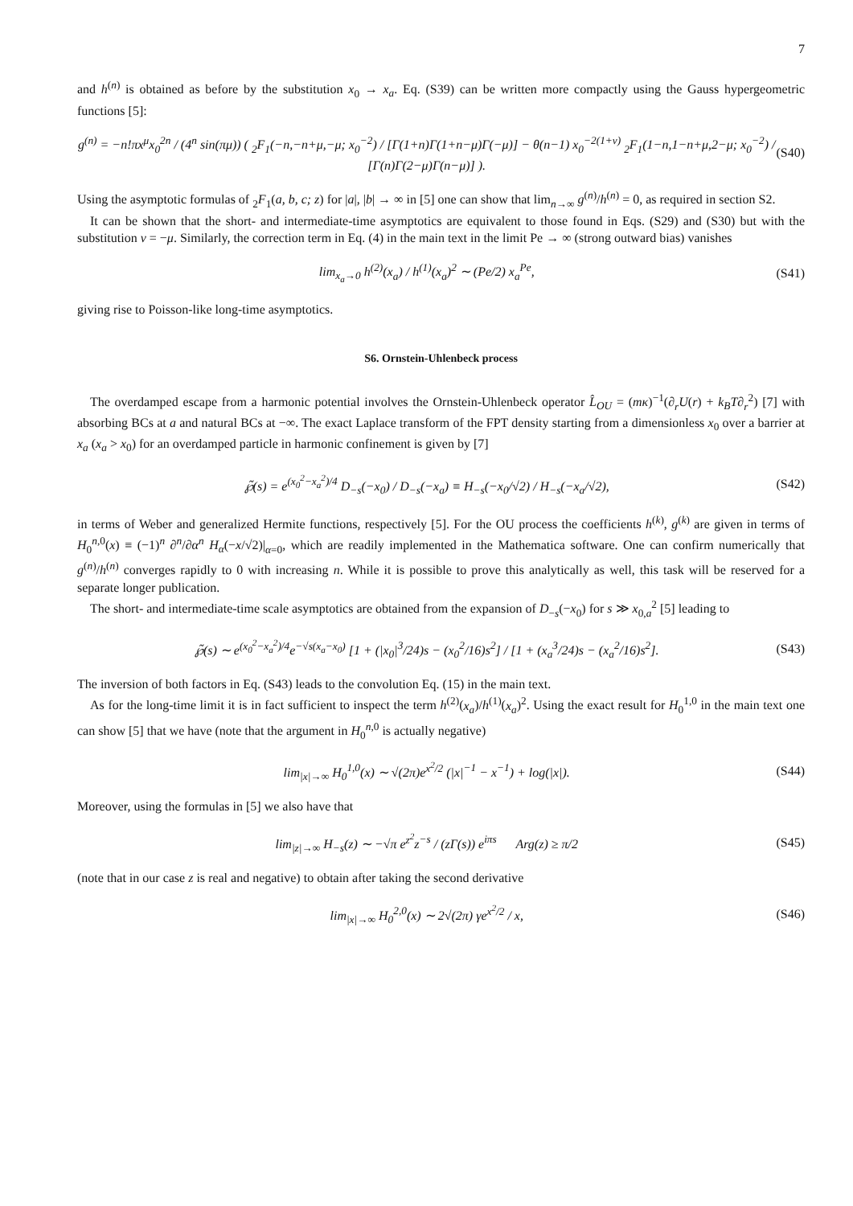7
and h<sup>(n)</sup> is obtained as before by the substitution x<sub>0</sub> → x<sub>a</sub>. Eq. (S39) can be written more compactly using the Gauss hypergeometric functions [5]:
g<sup>(n)</sup> = −n!πx<sup>μ</sup>x<sub>0</sub><sup>2n</sup> / (4<sup>n</sup> sin(πμ)) ( <sub>2</sub>F<sub>1</sub>(−n,−n+μ,−μ; x<sub>0</sub><sup>−2</sup>) / [Γ(1+n)Γ(1+n−μ)Γ(−μ)] − θ(n−1) x<sub>0</sub><sup>−2(1+ν)</sup> <sub>2</sub>F<sub>1</sub>(1−n,1−n+μ,2−μ; x<sub>0</sub><sup>−2</sup>) / [Γ(n)Γ(2−μ)Γ(n−μ)] ). (S40)
Using the asymptotic formulas of <sub>2</sub>F<sub>1</sub>(a, b, c; z) for |a|, |b| → ∞ in [5] one can show that lim<sub>n→∞</sub> g<sup>(n)</sup>/h<sup>(n)</sup> = 0, as required in section S2.
It can be shown that the short- and intermediate-time asymptotics are equivalent to those found in Eqs. (S29) and (S30) but with the substitution ν = −μ. Similarly, the correction term in Eq. (4) in the main text in the limit Pe → ∞ (strong outward bias) vanishes
lim<sub>x<sub>a</sub>→0</sub> h<sup>(2)</sup>(x<sub>a</sub>) / h<sup>(1)</sup>(x<sub>a</sub>)<sup>2</sup> ∼ (Pe/2) x<sub>a</sub><sup>Pe</sup>, (S41)
giving rise to Poisson-like long-time asymptotics.
S6. Ornstein-Uhlenbeck process
The overdamped escape from a harmonic potential involves the Ornstein-Uhlenbeck operator L̂<sub>OU</sub> = (mκ)<sup>−1</sup>(∂<sub>r</sub>U(r) + k<sub>B</sub>T∂<sub>r</sub><sup>2</sup>) [7] with absorbing BCs at a and natural BCs at −∞. The exact Laplace transform of the FPT density starting from a dimensionless x<sub>0</sub> over a barrier at x<sub>a</sub> (x<sub>a</sub> > x<sub>0</sub>) for an overdamped particle in harmonic confinement is given by [7]
℘̃(s) = e<sup>(x<sub>0</sub><sup>2</sup>−x<sub>a</sub><sup>2</sup>)/4</sup> D<sub>−s</sub>(−x<sub>0</sub>) / D<sub>−s</sub>(−x<sub>a</sub>) ≡ H<sub>−s</sub>(−x<sub>0</sub>/√2) / H<sub>−s</sub>(−x<sub>a</sub>/√2), (S42)
in terms of Weber and generalized Hermite functions, respectively [5]. For the OU process the coefficients h<sup>(k)</sup>, g<sup>(k)</sup> are given in terms of H<sub>0</sub><sup>n,0</sup>(x) ≡ (−1)<sup>n</sup> ∂<sup>n</sup>/∂α<sup>n</sup> H<sub>α</sub>(−x/√2)|<sub>α=0</sub>, which are readily implemented in the Mathematica software. One can confirm numerically that g<sup>(n)</sup>/h<sup>(n)</sup> converges rapidly to 0 with increasing n. While it is possible to prove this analytically as well, this task will be reserved for a separate longer publication.
The short- and intermediate-time scale asymptotics are obtained from the expansion of D<sub>−s</sub>(−x<sub>0</sub>) for s ≫ x<sub>0,a</sub><sup>2</sup> [5] leading to
℘̃(s) ∼ e<sup>(x<sub>0</sub><sup>2</sup>−x<sub>a</sub><sup>2</sup>)/4</sup>e<sup>−√s(x<sub>a</sub>−x<sub>0</sub>)</sup> [1 + (|x<sub>0</sub>|<sup>3</sup>/24)s − (x<sub>0</sub><sup>2</sup>/16)s<sup>2</sup>] / [1 + (x<sub>a</sub><sup>3</sup>/24)s − (x<sub>a</sub><sup>2</sup>/16)s<sup>2</sup>]. (S43)
The inversion of both factors in Eq. (S43) leads to the convolution Eq. (15) in the main text.
As for the long-time limit it is in fact sufficient to inspect the term h<sup>(2)</sup>(x<sub>a</sub>)/h<sup>(1)</sup>(x<sub>a</sub>)<sup>2</sup>. Using the exact result for H<sub>0</sub><sup>1,0</sup> in the main text one can show [5] that we have (note that the argument in H<sub>0</sub><sup>n,0</sup> is actually negative)
lim<sub>|x|→∞</sub> H<sub>0</sub><sup>1,0</sup>(x) ∼ √(2π)e<sup>x<sup>2</sup>/2</sup> (|x|<sup>−1</sup> − x<sup>−1</sup>) + log(|x|). (S44)
Moreover, using the formulas in [5] we also have that
lim<sub>|z|→∞</sub> H<sub>−s</sub>(z) ∼ −√π e<sup>z<sup>2</sup></sup>z<sup>−s</sup> / (zΓ(s)) e<sup>iπs</sup> Arg(z) ≥ π/2 (S45)
(note that in our case z is real and negative) to obtain after taking the second derivative
lim<sub>|x|→∞</sub> H<sub>0</sub><sup>2,0</sup>(x) ∼ 2√(2π) γe<sup>x<sup>2</sup>/2</sup> / x, (S46)